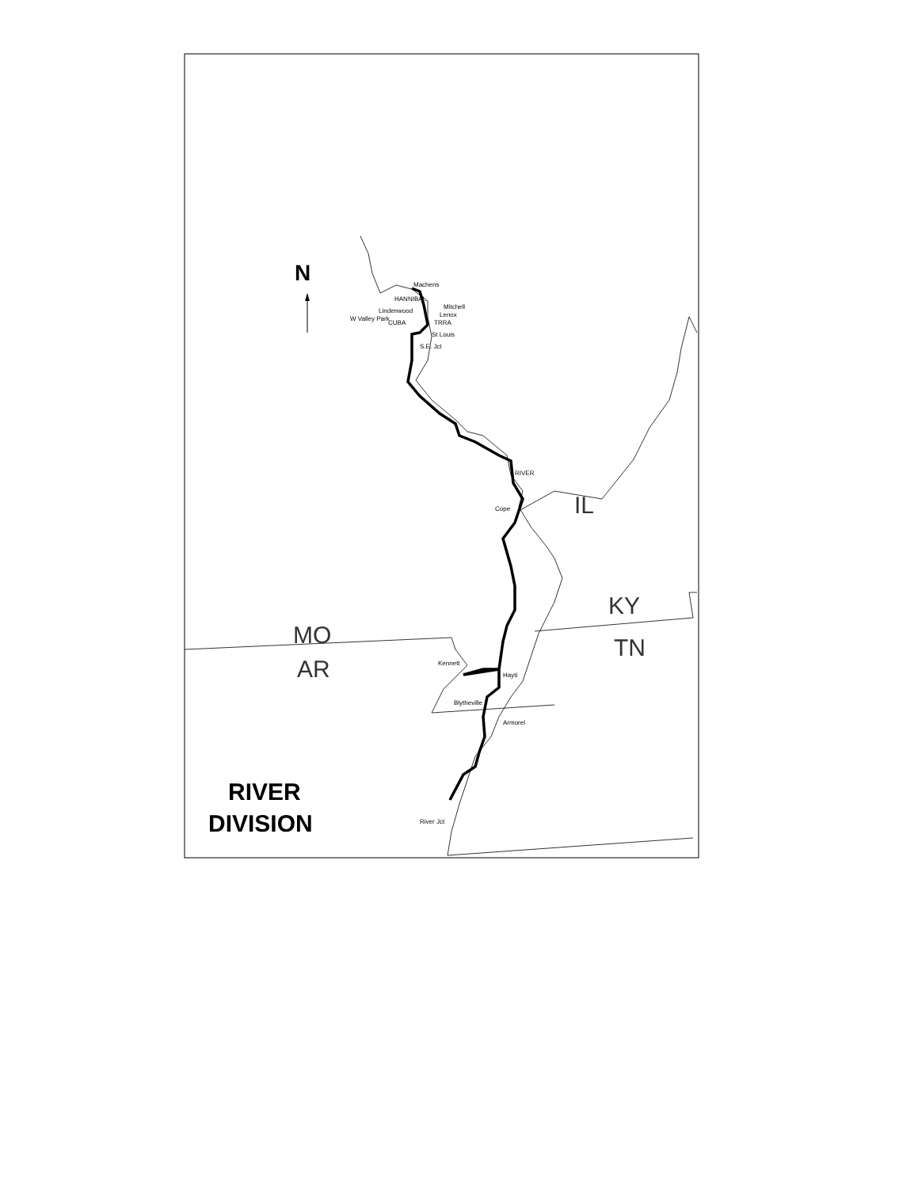N
IL
MO
AR
KY
TN
RIVER
DIVISION
Machens
Mitchell
Lenox
HANNIBAL
TRRA
Lindenwood
CUBA
St Louis
W Valley Park
S.E. Jct
RIVER
Cope
Kennett
Hayti
Blytheville
Armorel
River Jct